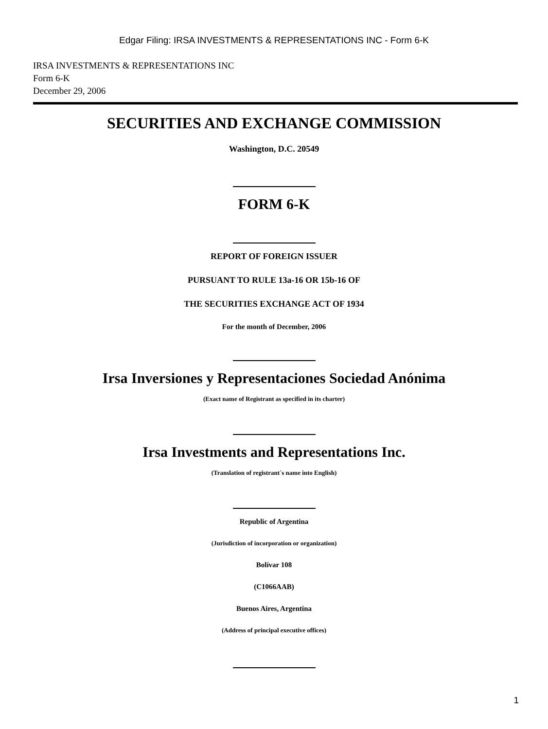Edgar Filing: IRSA INVESTMENTS & REPRESENTATIONS INC - Form 6-K
IRSA INVESTMENTS & REPRESENTATIONS INC
Form 6-K
December 29, 2006
SECURITIES AND EXCHANGE COMMISSION
Washington, D.C. 20549
FORM 6-K
REPORT OF FOREIGN ISSUER
PURSUANT TO RULE 13a-16 OR 15b-16 OF
THE SECURITIES EXCHANGE ACT OF 1934
For the month of December, 2006
Irsa Inversiones y Representaciones Sociedad Anónima
(Exact name of Registrant as specified in its charter)
Irsa Investments and Representations Inc.
(Translation of registrant´s name into English)
Republic of Argentina
(Jurisdiction of incorporation or organization)
Bolívar 108
(C1066AAB)
Buenos Aires, Argentina
(Address of principal executive offices)
1